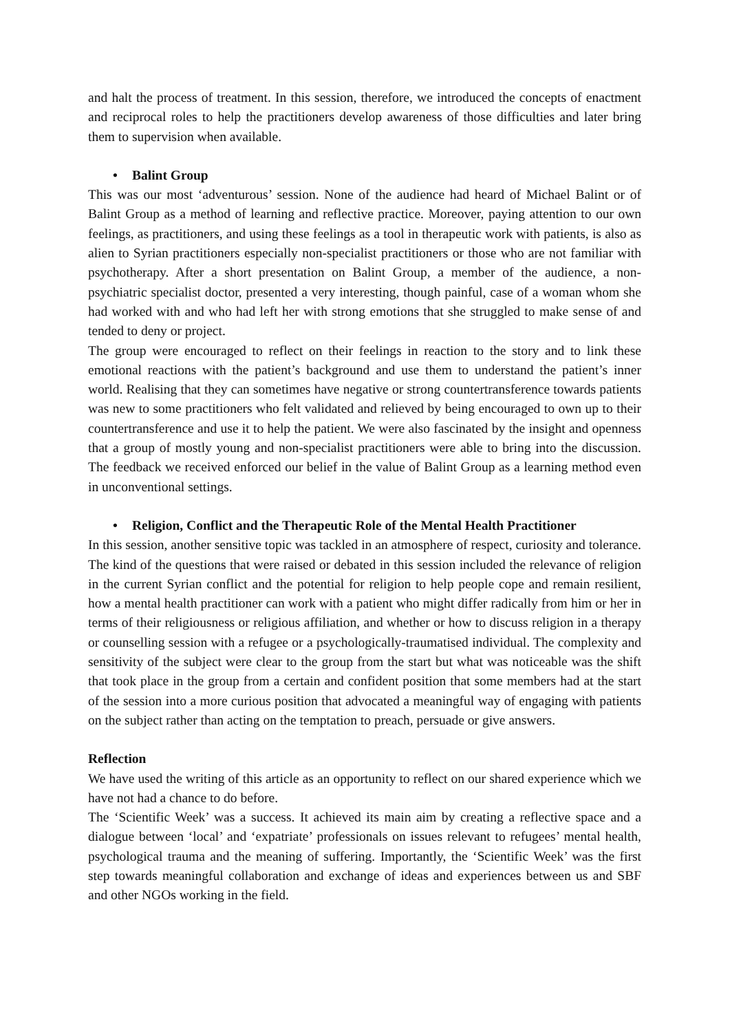and halt the process of treatment. In this session, therefore, we introduced the concepts of enactment and reciprocal roles to help the practitioners develop awareness of those difficulties and later bring them to supervision when available.
• Balint Group
This was our most ‘adventurous’ session. None of the audience had heard of Michael Balint or of Balint Group as a method of learning and reflective practice. Moreover, paying attention to our own feelings, as practitioners, and using these feelings as a tool in therapeutic work with patients, is also as alien to Syrian practitioners especially non-specialist practitioners or those who are not familiar with psychotherapy. After a short presentation on Balint Group, a member of the audience, a non-psychiatric specialist doctor, presented a very interesting, though painful, case of a woman whom she had worked with and who had left her with strong emotions that she struggled to make sense of and tended to deny or project.
The group were encouraged to reflect on their feelings in reaction to the story and to link these emotional reactions with the patient’s background and use them to understand the patient’s inner world. Realising that they can sometimes have negative or strong countertransference towards patients was new to some practitioners who felt validated and relieved by being encouraged to own up to their countertransference and use it to help the patient. We were also fascinated by the insight and openness that a group of mostly young and non-specialist practitioners were able to bring into the discussion. The feedback we received enforced our belief in the value of Balint Group as a learning method even in unconventional settings.
• Religion, Conflict and the Therapeutic Role of the Mental Health Practitioner
In this session, another sensitive topic was tackled in an atmosphere of respect, curiosity and tolerance. The kind of the questions that were raised or debated in this session included the relevance of religion in the current Syrian conflict and the potential for religion to help people cope and remain resilient, how a mental health practitioner can work with a patient who might differ radically from him or her in terms of their religiousness or religious affiliation, and whether or how to discuss religion in a therapy or counselling session with a refugee or a psychologically-traumatised individual. The complexity and sensitivity of the subject were clear to the group from the start but what was noticeable was the shift that took place in the group from a certain and confident position that some members had at the start of the session into a more curious position that advocated a meaningful way of engaging with patients on the subject rather than acting on the temptation to preach, persuade or give answers.
Reflection
We have used the writing of this article as an opportunity to reflect on our shared experience which we have not had a chance to do before.
The ‘Scientific Week’ was a success. It achieved its main aim by creating a reflective space and a dialogue between ‘local’ and ‘expatriate’ professionals on issues relevant to refugees’ mental health, psychological trauma and the meaning of suffering. Importantly, the ‘Scientific Week’ was the first step towards meaningful collaboration and exchange of ideas and experiences between us and SBF and other NGOs working in the field.